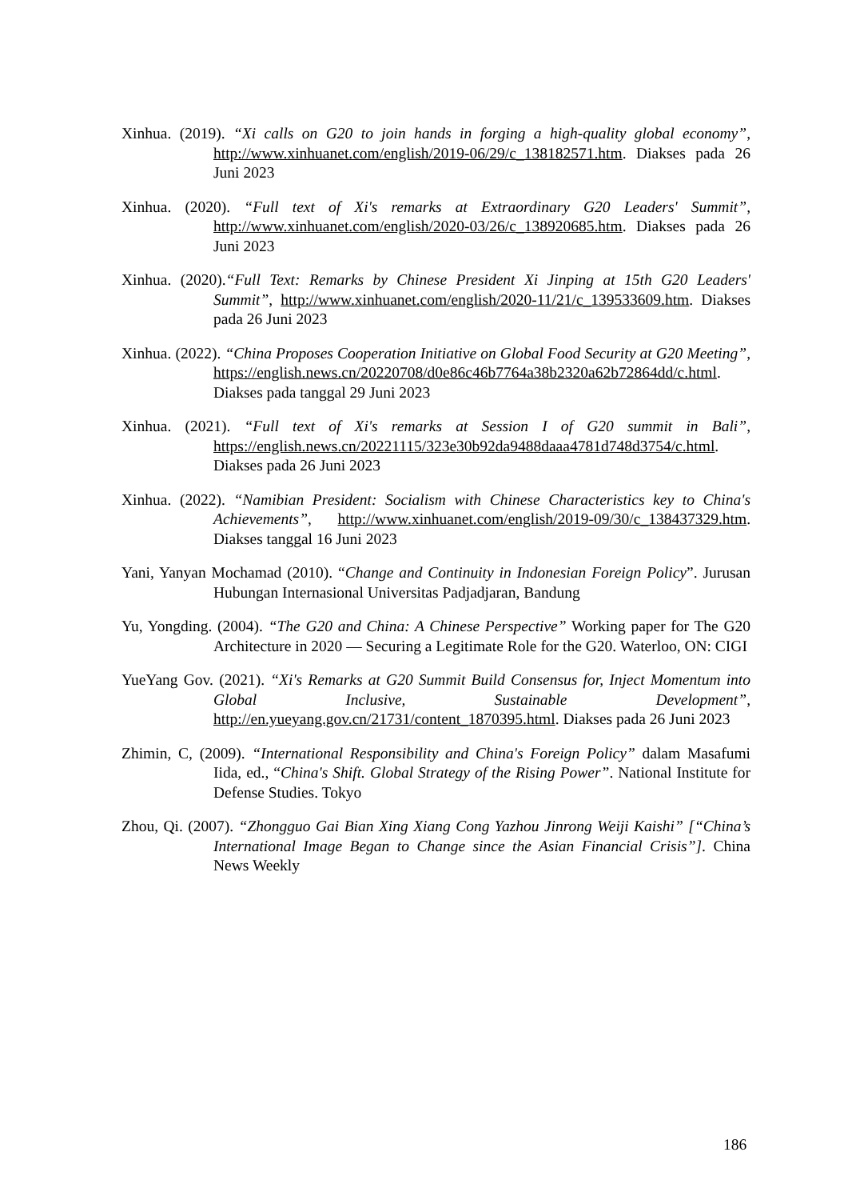Xinhua. (2019). “Xi calls on G20 to join hands in forging a high-quality global economy”, http://www.xinhuanet.com/english/2019-06/29/c_138182571.htm. Diakses pada 26 Juni 2023
Xinhua. (2020). “Full text of Xi's remarks at Extraordinary G20 Leaders' Summit”, http://www.xinhuanet.com/english/2020-03/26/c_138920685.htm. Diakses pada 26 Juni 2023
Xinhua. (2020).“Full Text: Remarks by Chinese President Xi Jinping at 15th G20 Leaders' Summit”, http://www.xinhuanet.com/english/2020-11/21/c_139533609.htm. Diakses pada 26 Juni 2023
Xinhua. (2022). “China Proposes Cooperation Initiative on Global Food Security at G20 Meeting”, https://english.news.cn/20220708/d0e86c46b7764a38b2320a62b72864dd/c.html. Diakses pada tanggal 29 Juni 2023
Xinhua. (2021). “Full text of Xi's remarks at Session I of G20 summit in Bali”, https://english.news.cn/20221115/323e30b92da9488daaa4781d748d3754/c.html. Diakses pada 26 Juni 2023
Xinhua. (2022). “Namibian President: Socialism with Chinese Characteristics key to China's Achievements”, http://www.xinhuanet.com/english/2019-09/30/c_138437329.htm. Diakses tanggal 16 Juni 2023
Yani, Yanyan Mochamad (2010). “Change and Continuity in Indonesian Foreign Policy”. Jurusan Hubungan Internasional Universitas Padjadjaran, Bandung
Yu, Yongding. (2004). “The G20 and China: A Chinese Perspective” Working paper for The G20 Architecture in 2020 — Securing a Legitimate Role for the G20. Waterloo, ON: CIGI
YueYang Gov. (2021). “Xi's Remarks at G20 Summit Build Consensus for, Inject Momentum into Global Inclusive, Sustainable Development”, http://en.yueyang.gov.cn/21731/content_1870395.html. Diakses pada 26 Juni 2023
Zhimin, C, (2009). “International Responsibility and China's Foreign Policy” dalam Masafumi Iida, ed., “China's Shift. Global Strategy of the Rising Power”. National Institute for Defense Studies. Tokyo
Zhou, Qi. (2007). “Zhongguo Gai Bian Xing Xiang Cong Yazhou Jinrong Weiji Kaishi” [“China’s International Image Began to Change since the Asian Financial Crisis”]. China News Weekly
186